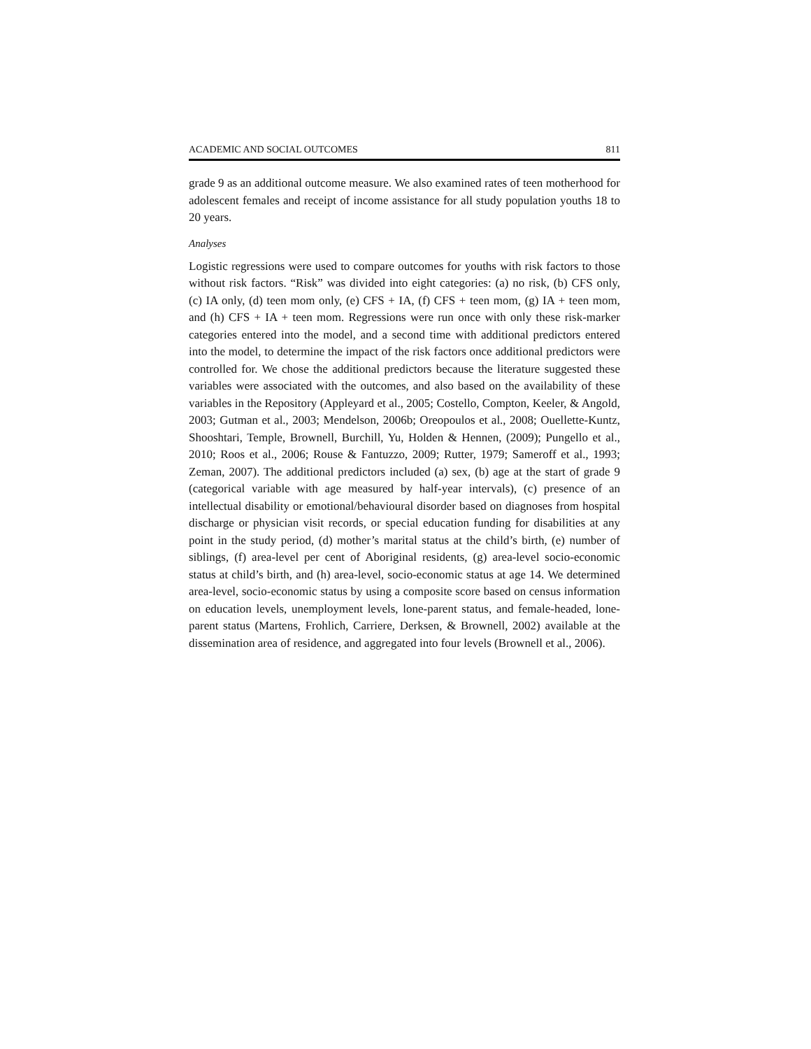ACADEMIC AND SOCIAL OUTCOMES 811
grade 9 as an additional outcome measure. We also examined rates of teen motherhood for adolescent females and receipt of income assistance for all study population youths 18 to 20 years.
Analyses
Logistic regressions were used to compare outcomes for youths with risk factors to those without risk factors. “Risk” was divided into eight categories: (a) no risk, (b) CFS only, (c) IA only, (d) teen mom only, (e) CFS + IA, (f) CFS + teen mom, (g) IA + teen mom, and (h) CFS + IA + teen mom. Regressions were run once with only these risk-marker categories entered into the model, and a second time with additional predictors entered into the model, to determine the impact of the risk factors once additional predictors were controlled for. We chose the additional predictors because the literature suggested these variables were associated with the outcomes, and also based on the availability of these variables in the Repository (Appleyard et al., 2005; Costello, Compton, Keeler, & Angold, 2003; Gutman et al., 2003; Mendelson, 2006b; Oreopoulos et al., 2008; Ouellette-Kuntz, Shooshtari, Temple, Brownell, Burchill, Yu, Holden & Hennen, (2009); Pungello et al., 2010; Roos et al., 2006; Rouse & Fantuzzo, 2009; Rutter, 1979; Sameroff et al., 1993; Zeman, 2007). The additional predictors included (a) sex, (b) age at the start of grade 9 (categorical variable with age measured by half-year intervals), (c) presence of an intellectual disability or emotional/behavioural disorder based on diagnoses from hospital discharge or physician visit records, or special education funding for disabilities at any point in the study period, (d) mother’s marital status at the child’s birth, (e) number of siblings, (f) area-level per cent of Aboriginal residents, (g) area-level socio-economic status at child’s birth, and (h) area-level, socio-economic status at age 14. We determined area-level, socio-economic status by using a composite score based on census information on education levels, unemployment levels, lone-parent status, and female-headed, lone-parent status (Martens, Frohlich, Carriere, Derksen, & Brownell, 2002) available at the dissemination area of residence, and aggregated into four levels (Brownell et al., 2006).